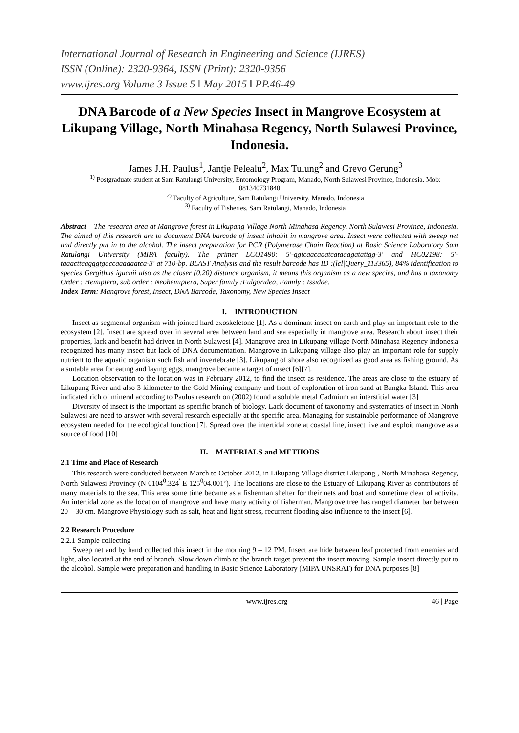International Journal of Research in Engineering and Science (IJRES)
ISSN (Online): 2320-9364, ISSN (Print): 2320-9356
www.ijres.org Volume 3 Issue 5 ǁ May 2015 ǁ PP.46-49
DNA Barcode of a New Species Insect in Mangrove Ecosystem at Likupang Village, North Minahasa Regency, North Sulawesi Province, Indonesia.
James J.H. Paulus<sup>1</sup>, Jantje Pelealu<sup>2</sup>, Max Tulung<sup>2</sup> and Grevo Gerung<sup>3</sup>
<sup>1)</sup> Postgraduate student at Sam Ratulangi University, Entomology Program, Manado, North Sulawesi Province, Indonesia. Mob: 081340731840
<sup>2)</sup> Faculty of Agriculture, Sam Ratulangi University, Manado, Indonesia
<sup>3)</sup> Faculty of Fisheries, Sam Ratulangi, Manado, Indonesia
Abstract – The research area at Mangrove forest in Likupang Village North Minahasa Regency, North Sulawesi Province, Indonesia. The aimed of this research are to document DNA barcode of insect inhabit in mangrove area. Insect were collected with sweep net and directly put in to the alcohol. The insect preparation for PCR (Polymerase Chain Reaction) at Basic Science Laboratory Sam Ratulangi University (MIPA faculty). The primer LCO1490: 5'-ggtcaacaaatcataaagatattgg-3' and HC02198: 5'-taaacttcagggtgaccaaaaaatca-3' at 710-bp. BLAST Analysis and the result barcode has ID :(lcl|Query_113365), 84% identification to species Gergithus iguchii also as the closer (0.20) distance organism, it means this organism as a new species, and has a taxonomy Order : Hemiptera, sub order : Neohemiptera, Super family :Fulgoridea, Family : Issidae.
Index Term: Mangrove forest, Insect, DNA Barcode, Taxonomy, New Species Insect
I. INTRODUCTION
Insect as segmental organism with jointed hard exoskeletone [1]. As a dominant insect on earth and play an important role to the ecosystem [2]. Insect are spread over in several area between land and sea especially in mangrove area. Research about insect their properties, lack and benefit had driven in North Sulawesi [4]. Mangrove area in Likupang village North Minahasa Regency Indonesia recognized has many insect but lack of DNA documentation. Mangrove in Likupang village also play an important role for supply nutrient to the aquatic organism such fish and invertebrate [3]. Likupang of shore also recognized as good area as fishing ground. As a suitable area for eating and laying eggs, mangrove became a target of insect [6][7].
Location observation to the location was in February 2012, to find the insect as residence. The areas are close to the estuary of Likupang River and also 3 kilometer to the Gold Mining company and front of exploration of iron sand at Bangka Island. This area indicated rich of mineral according to Paulus research on (2002) found a soluble metal Cadmium an interstitial water [3]
Diversity of insect is the important as specific branch of biology. Lack document of taxonomy and systematics of insect in North Sulawesi are need to answer with several research especially at the specific area. Managing for sustainable performance of Mangrove ecosystem needed for the ecological function [7]. Spread over the intertidal zone at coastal line, insect live and exploit mangrove as a source of food [10]
II. MATERIALS and METHODS
2.1 Time and Place of Research
This research were conducted between March to October 2012, in Likupang Village district Likupang , North Minahasa Regency, North Sulawesi Provincy (N 0104<sup>0</sup>.324<sup>'</sup> E 125<sup>0</sup>04.001’). The locations are close to the Estuary of Likupang River as contributors of many materials to the sea. This area some time became as a fisherman shelter for their nets and boat and sometime clear of activity. An intertidal zone as the location of mangrove and have many activity of fisherman. Mangrove tree has ranged diameter bar between 20 – 30 cm. Mangrove Physiology such as salt, heat and light stress, recurrent flooding also influence to the insect [6].
2.2 Research Procedure
2.2.1 Sample collecting
Sweep net and by hand collected this insect in the morning 9 – 12 PM. Insect are hide between leaf protected from enemies and light, also located at the end of branch. Slow down climb to the branch target prevent the insect moving. Sample insect directly put to the alcohol. Sample were preparation and handling in Basic Science Laboratory (MIPA UNSRAT) for DNA purposes [8]
www.ijres.org 46 | Page